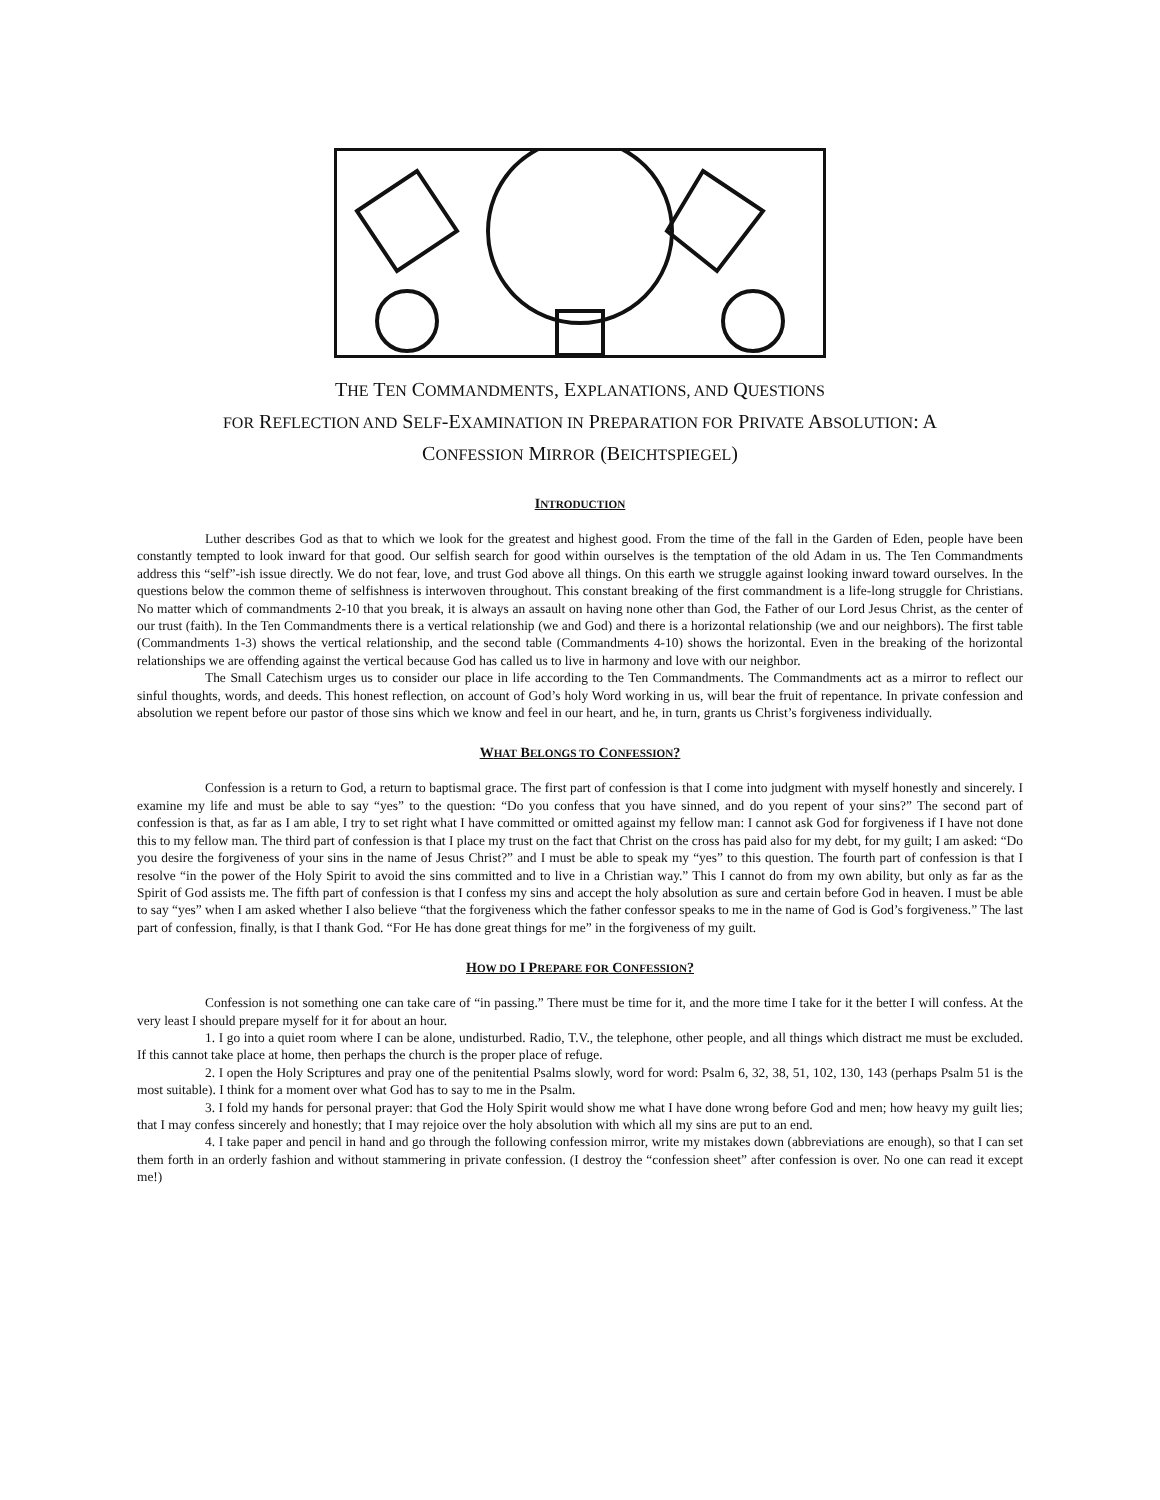THE TEN COMMANDMENTS, EXPLANATIONS, AND QUESTIONS
FOR REFLECTION AND SELF-EXAMINATION IN PREPARATION FOR PRIVATE ABSOLUTION: A
CONFESSION MIRROR (BEICHTSPIEGEL)
INTRODUCTION
Luther describes God as that to which we look for the greatest and highest good. From the time of the fall in the Garden of Eden, people have been constantly tempted to look inward for that good. Our selfish search for good within ourselves is the temptation of the old Adam in us. The Ten Commandments address this “self”-ish issue directly. We do not fear, love, and trust God above all things. On this earth we struggle against looking inward toward ourselves. In the questions below the common theme of selfishness is interwoven throughout. This constant breaking of the first commandment is a life-long struggle for Christians. No matter which of commandments 2-10 that you break, it is always an assault on having none other than God, the Father of our Lord Jesus Christ, as the center of our trust (faith). In the Ten Commandments there is a vertical relationship (we and God) and there is a horizontal relationship (we and our neighbors). The first table (Commandments 1-3) shows the vertical relationship, and the second table (Commandments 4-10) shows the horizontal. Even in the breaking of the horizontal relationships we are offending against the vertical because God has called us to live in harmony and love with our neighbor.
The Small Catechism urges us to consider our place in life according to the Ten Commandments. The Commandments act as a mirror to reflect our sinful thoughts, words, and deeds. This honest reflection, on account of God’s holy Word working in us, will bear the fruit of repentance. In private confession and absolution we repent before our pastor of those sins which we know and feel in our heart, and he, in turn, grants us Christ’s forgiveness individually.
WHAT BELONGS TO CONFESSION?
Confession is a return to God, a return to baptismal grace. The first part of confession is that I come into judgment with myself honestly and sincerely. I examine my life and must be able to say “yes” to the question: “Do you confess that you have sinned, and do you repent of your sins?” The second part of confession is that, as far as I am able, I try to set right what I have committed or omitted against my fellow man: I cannot ask God for forgiveness if I have not done this to my fellow man. The third part of confession is that I place my trust on the fact that Christ on the cross has paid also for my debt, for my guilt; I am asked: “Do you desire the forgiveness of your sins in the name of Jesus Christ?” and I must be able to speak my “yes” to this question. The fourth part of confession is that I resolve “in the power of the Holy Spirit to avoid the sins committed and to live in a Christian way.” This I cannot do from my own ability, but only as far as the Spirit of God assists me. The fifth part of confession is that I confess my sins and accept the holy absolution as sure and certain before God in heaven. I must be able to say “yes” when I am asked whether I also believe “that the forgiveness which the father confessor speaks to me in the name of God is God’s forgiveness.” The last part of confession, finally, is that I thank God. “For He has done great things for me” in the forgiveness of my guilt.
HOW DO I PREPARE FOR CONFESSION?
Confession is not something one can take care of “in passing.” There must be time for it, and the more time I take for it the better I will confess. At the very least I should prepare myself for it for about an hour.
1. I go into a quiet room where I can be alone, undisturbed. Radio, T.V., the telephone, other people, and all things which distract me must be excluded. If this cannot take place at home, then perhaps the church is the proper place of refuge.
2. I open the Holy Scriptures and pray one of the penitential Psalms slowly, word for word: Psalm 6, 32, 38, 51, 102, 130, 143 (perhaps Psalm 51 is the most suitable). I think for a moment over what God has to say to me in the Psalm.
3. I fold my hands for personal prayer: that God the Holy Spirit would show me what I have done wrong before God and men; how heavy my guilt lies; that I may confess sincerely and honestly; that I may rejoice over the holy absolution with which all my sins are put to an end.
4. I take paper and pencil in hand and go through the following confession mirror, write my mistakes down (abbreviations are enough), so that I can set them forth in an orderly fashion and without stammering in private confession. (I destroy the “confession sheet” after confession is over. No one can read it except me!)